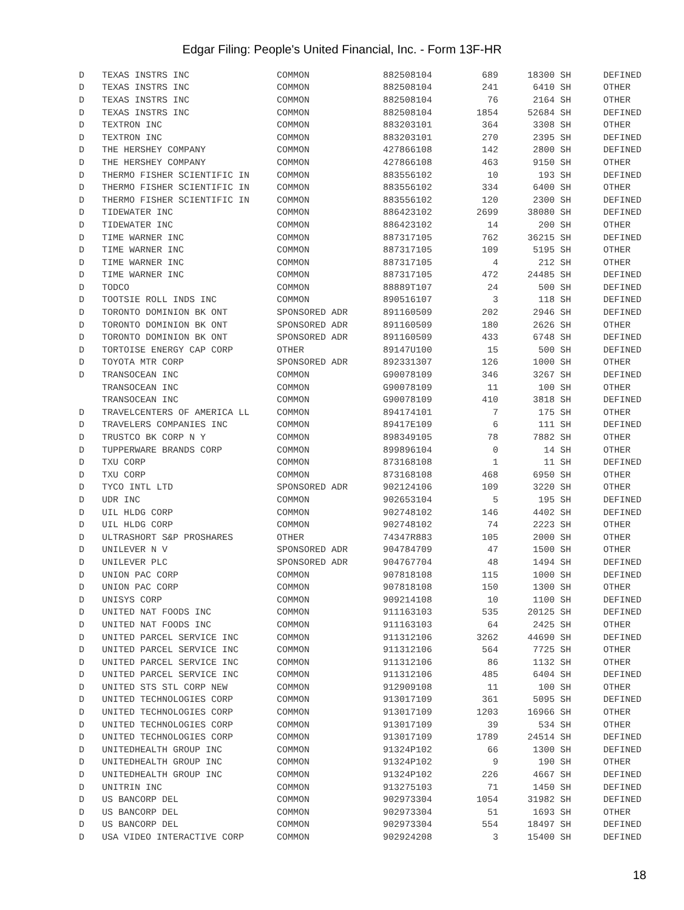Edgar Filing: People's United Financial, Inc. - Form 13F-HR
| D | TEXAS INSTRS INC | COMMON | 882508104 | 689 | 18300 | SH | DEFINED |
| D | TEXAS INSTRS INC | COMMON | 882508104 | 241 | 6410 | SH | OTHER |
| D | TEXAS INSTRS INC | COMMON | 882508104 | 76 | 2164 | SH | OTHER |
| D | TEXAS INSTRS INC | COMMON | 882508104 | 1854 | 52684 | SH | DEFINED |
| D | TEXTRON INC | COMMON | 883203101 | 364 | 3308 | SH | OTHER |
| D | TEXTRON INC | COMMON | 883203101 | 270 | 2395 | SH | DEFINED |
| D | THE HERSHEY COMPANY | COMMON | 427866108 | 142 | 2800 | SH | DEFINED |
| D | THE HERSHEY COMPANY | COMMON | 427866108 | 463 | 9150 | SH | OTHER |
| D | THERMO FISHER SCIENTIFIC IN | COMMON | 883556102 | 10 | 193 | SH | DEFINED |
| D | THERMO FISHER SCIENTIFIC IN | COMMON | 883556102 | 334 | 6400 | SH | OTHER |
| D | THERMO FISHER SCIENTIFIC IN | COMMON | 883556102 | 120 | 2300 | SH | DEFINED |
| D | TIDEWATER INC | COMMON | 886423102 | 2699 | 38080 | SH | DEFINED |
| D | TIDEWATER INC | COMMON | 886423102 | 14 | 200 | SH | OTHER |
| D | TIME WARNER INC | COMMON | 887317105 | 762 | 36215 | SH | DEFINED |
| D | TIME WARNER INC | COMMON | 887317105 | 109 | 5195 | SH | OTHER |
| D | TIME WARNER INC | COMMON | 887317105 | 4 | 212 | SH | OTHER |
| D | TIME WARNER INC | COMMON | 887317105 | 472 | 24485 | SH | DEFINED |
| D | TODCO | COMMON | 88889T107 | 24 | 500 | SH | DEFINED |
| D | TOOTSIE ROLL INDS INC | COMMON | 890516107 | 3 | 118 | SH | DEFINED |
| D | TORONTO DOMINION BK ONT | SPONSORED ADR | 891160509 | 202 | 2946 | SH | DEFINED |
| D | TORONTO DOMINION BK ONT | SPONSORED ADR | 891160509 | 180 | 2626 | SH | OTHER |
| D | TORONTO DOMINION BK ONT | SPONSORED ADR | 891160509 | 433 | 6748 | SH | DEFINED |
| D | TORTOISE ENERGY CAP CORP | OTHER | 89147U100 | 15 | 500 | SH | DEFINED |
| D | TOYOTA MTR CORP | SPONSORED ADR | 892331307 | 126 | 1000 | SH | OTHER |
| D | TRANSOCEAN INC | COMMON | G90078109 | 346 | 3267 | SH | DEFINED |
| | TRANSOCEAN INC | COMMON | G90078109 | 11 | 100 | SH | OTHER |
| | TRANSOCEAN INC | COMMON | G90078109 | 410 | 3818 | SH | DEFINED |
| D | TRAVELCENTERS OF AMERICA LL | COMMON | 894174101 | 7 | 175 | SH | OTHER |
| D | TRAVELERS COMPANIES INC | COMMON | 89417E109 | 6 | 111 | SH | DEFINED |
| D | TRUSTCO BK CORP N Y | COMMON | 898349105 | 78 | 7882 | SH | OTHER |
| D | TUPPERWARE BRANDS CORP | COMMON | 899896104 | 0 | 14 | SH | OTHER |
| D | TXU CORP | COMMON | 873168108 | 1 | 11 | SH | DEFINED |
| D | TXU CORP | COMMON | 873168108 | 468 | 6950 | SH | OTHER |
| D | TYCO INTL LTD | SPONSORED ADR | 902124106 | 109 | 3220 | SH | OTHER |
| D | UDR INC | COMMON | 902653104 | 5 | 195 | SH | DEFINED |
| D | UIL HLDG CORP | COMMON | 902748102 | 146 | 4402 | SH | DEFINED |
| D | UIL HLDG CORP | COMMON | 902748102 | 74 | 2223 | SH | OTHER |
| D | ULTRASHORT S&P PROSHARES | OTHER | 74347R883 | 105 | 2000 | SH | OTHER |
| D | UNILEVER N V | SPONSORED ADR | 904784709 | 47 | 1500 | SH | OTHER |
| D | UNILEVER PLC | SPONSORED ADR | 904767704 | 48 | 1494 | SH | DEFINED |
| D | UNION PAC CORP | COMMON | 907818108 | 115 | 1000 | SH | DEFINED |
| D | UNION PAC CORP | COMMON | 907818108 | 150 | 1300 | SH | OTHER |
| D | UNISYS CORP | COMMON | 909214108 | 10 | 1100 | SH | DEFINED |
| D | UNITED NAT FOODS INC | COMMON | 911163103 | 535 | 20125 | SH | DEFINED |
| D | UNITED NAT FOODS INC | COMMON | 911163103 | 64 | 2425 | SH | OTHER |
| D | UNITED PARCEL SERVICE INC | COMMON | 911312106 | 3262 | 44690 | SH | DEFINED |
| D | UNITED PARCEL SERVICE INC | COMMON | 911312106 | 564 | 7725 | SH | OTHER |
| D | UNITED PARCEL SERVICE INC | COMMON | 911312106 | 86 | 1132 | SH | OTHER |
| D | UNITED PARCEL SERVICE INC | COMMON | 911312106 | 485 | 6404 | SH | DEFINED |
| D | UNITED STS STL CORP NEW | COMMON | 912909108 | 11 | 100 | SH | OTHER |
| D | UNITED TECHNOLOGIES CORP | COMMON | 913017109 | 361 | 5095 | SH | DEFINED |
| D | UNITED TECHNOLOGIES CORP | COMMON | 913017109 | 1203 | 16966 | SH | OTHER |
| D | UNITED TECHNOLOGIES CORP | COMMON | 913017109 | 39 | 534 | SH | OTHER |
| D | UNITED TECHNOLOGIES CORP | COMMON | 913017109 | 1789 | 24514 | SH | DEFINED |
| D | UNITEDHEALTH GROUP INC | COMMON | 91324P102 | 66 | 1300 | SH | DEFINED |
| D | UNITEDHEALTH GROUP INC | COMMON | 91324P102 | 9 | 190 | SH | OTHER |
| D | UNITEDHEALTH GROUP INC | COMMON | 91324P102 | 226 | 4667 | SH | DEFINED |
| D | UNITRIN INC | COMMON | 913275103 | 71 | 1450 | SH | DEFINED |
| D | US BANCORP DEL | COMMON | 902973304 | 1054 | 31982 | SH | DEFINED |
| D | US BANCORP DEL | COMMON | 902973304 | 51 | 1693 | SH | OTHER |
| D | US BANCORP DEL | COMMON | 902973304 | 554 | 18497 | SH | DEFINED |
| D | USA VIDEO INTERACTIVE CORP | COMMON | 902924208 | 3 | 15400 | SH | DEFINED |
18